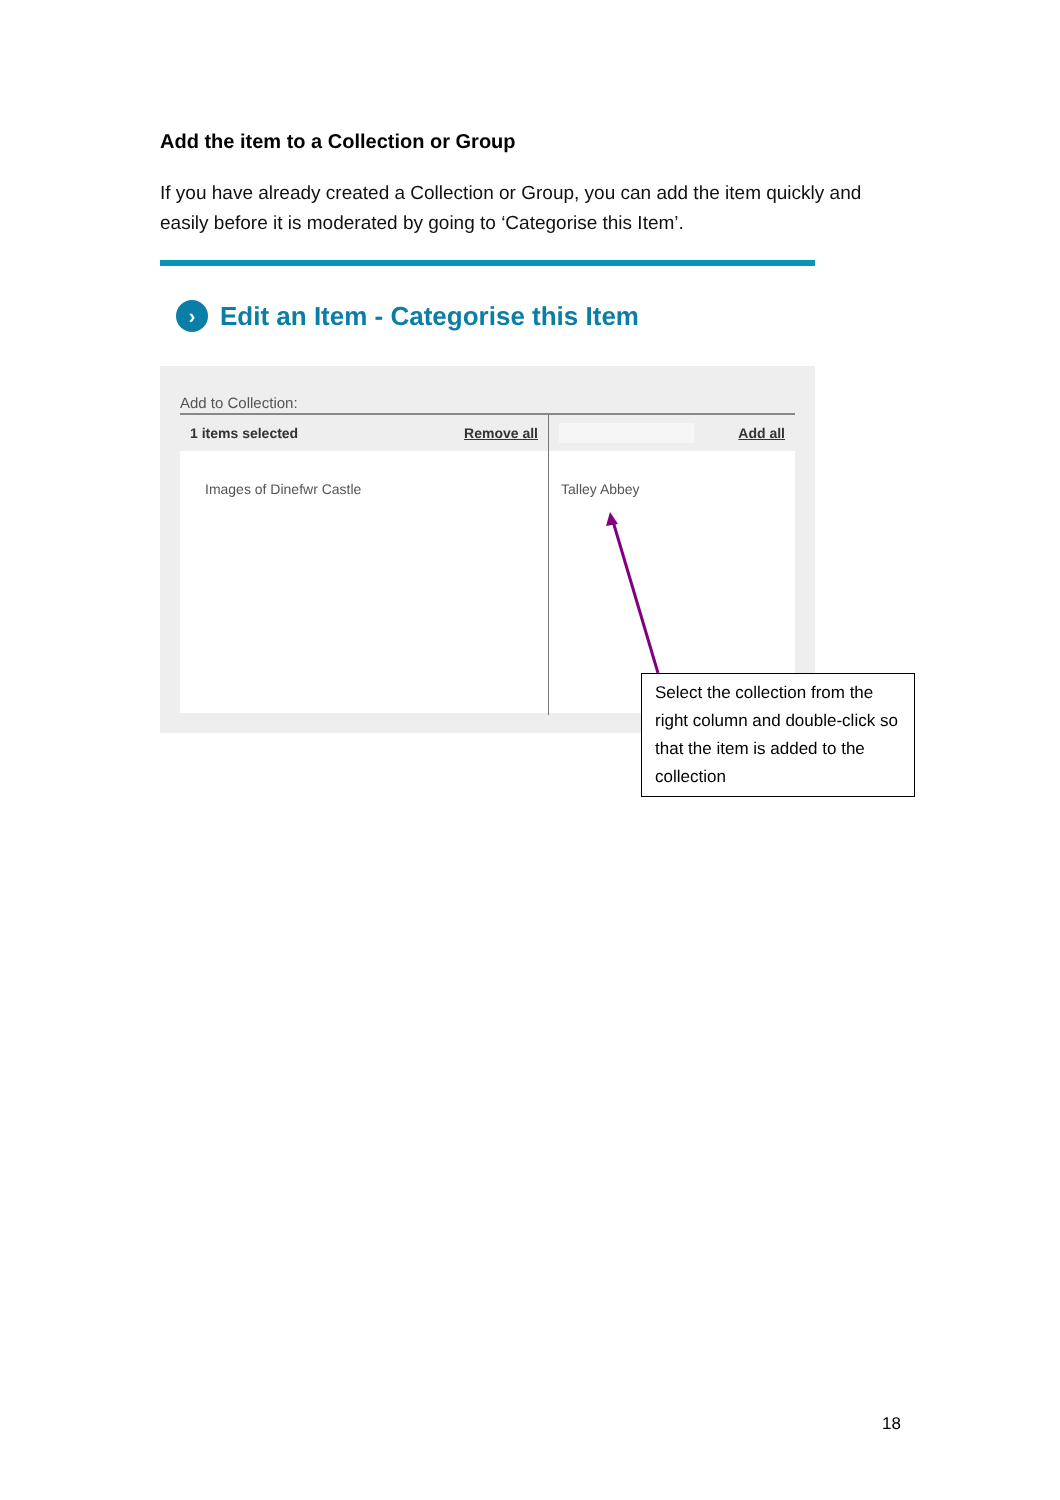Add the item to a Collection or Group
If you have already created a Collection or Group, you can add the item quickly and easily before it is moderated by going to ‘Categorise this Item’.
›
Edit an Item - Categorise this Item
Add to Collection:
1 items selected Remove all
Images of Dinefwr Castle
Add all
Talley Abbey
Select the collection from the right column and double-click so that the item is added to the collection
18